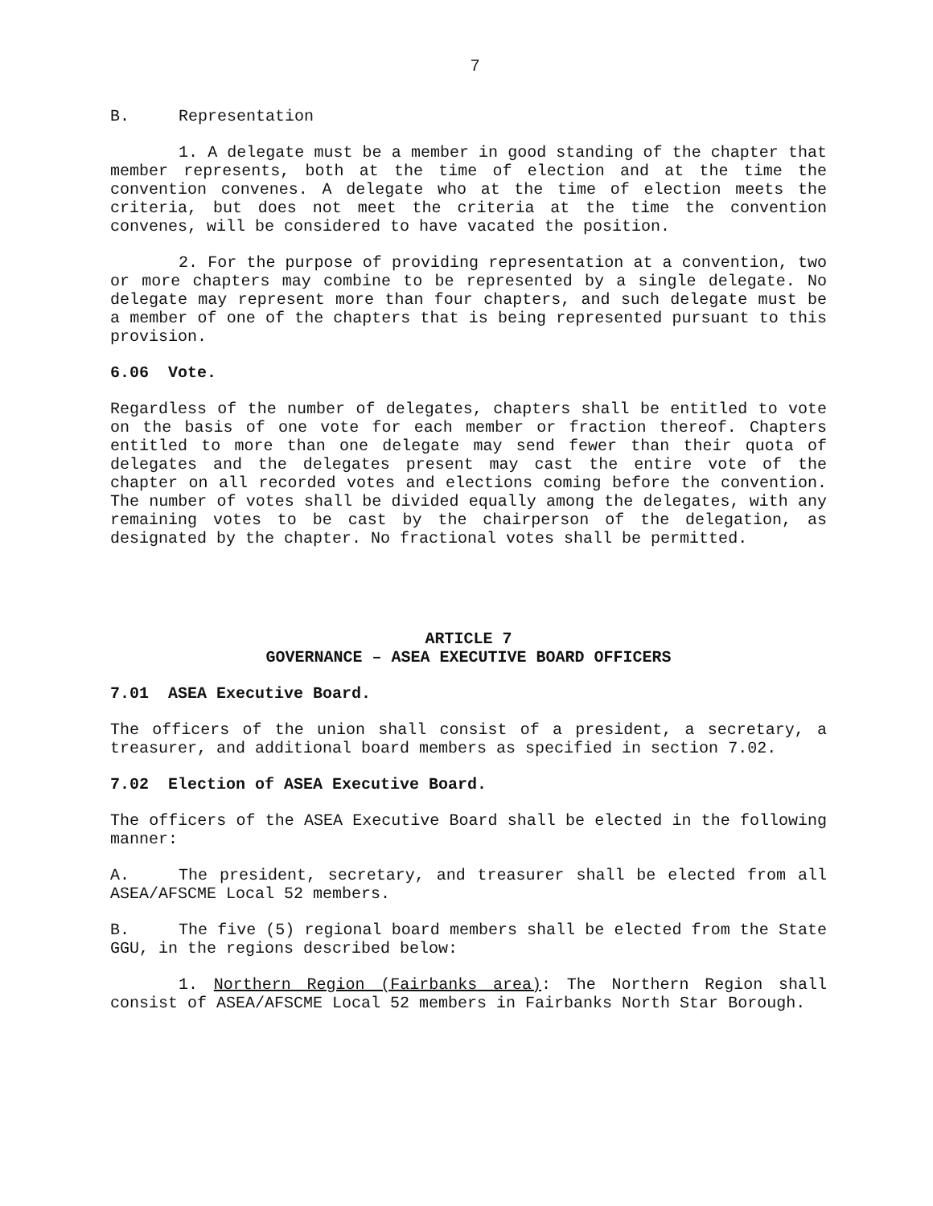7
B. Representation
1. A delegate must be a member in good standing of the chapter that member represents, both at the time of election and at the time the convention convenes. A delegate who at the time of election meets the criteria, but does not meet the criteria at the time the convention convenes, will be considered to have vacated the position.
2. For the purpose of providing representation at a convention, two or more chapters may combine to be represented by a single delegate. No delegate may represent more than four chapters, and such delegate must be a member of one of the chapters that is being represented pursuant to this provision.
6.06 Vote.
Regardless of the number of delegates, chapters shall be entitled to vote on the basis of one vote for each member or fraction thereof. Chapters entitled to more than one delegate may send fewer than their quota of delegates and the delegates present may cast the entire vote of the chapter on all recorded votes and elections coming before the convention. The number of votes shall be divided equally among the delegates, with any remaining votes to be cast by the chairperson of the delegation, as designated by the chapter. No fractional votes shall be permitted.
ARTICLE 7
GOVERNANCE – ASEA EXECUTIVE BOARD OFFICERS
7.01 ASEA Executive Board.
The officers of the union shall consist of a president, a secretary, a treasurer, and additional board members as specified in section 7.02.
7.02 Election of ASEA Executive Board.
The officers of the ASEA Executive Board shall be elected in the following manner:
A. The president, secretary, and treasurer shall be elected from all ASEA/AFSCME Local 52 members.
B. The five (5) regional board members shall be elected from the State GGU, in the regions described below:
1. Northern Region (Fairbanks area): The Northern Region shall consist of ASEA/AFSCME Local 52 members in Fairbanks North Star Borough.